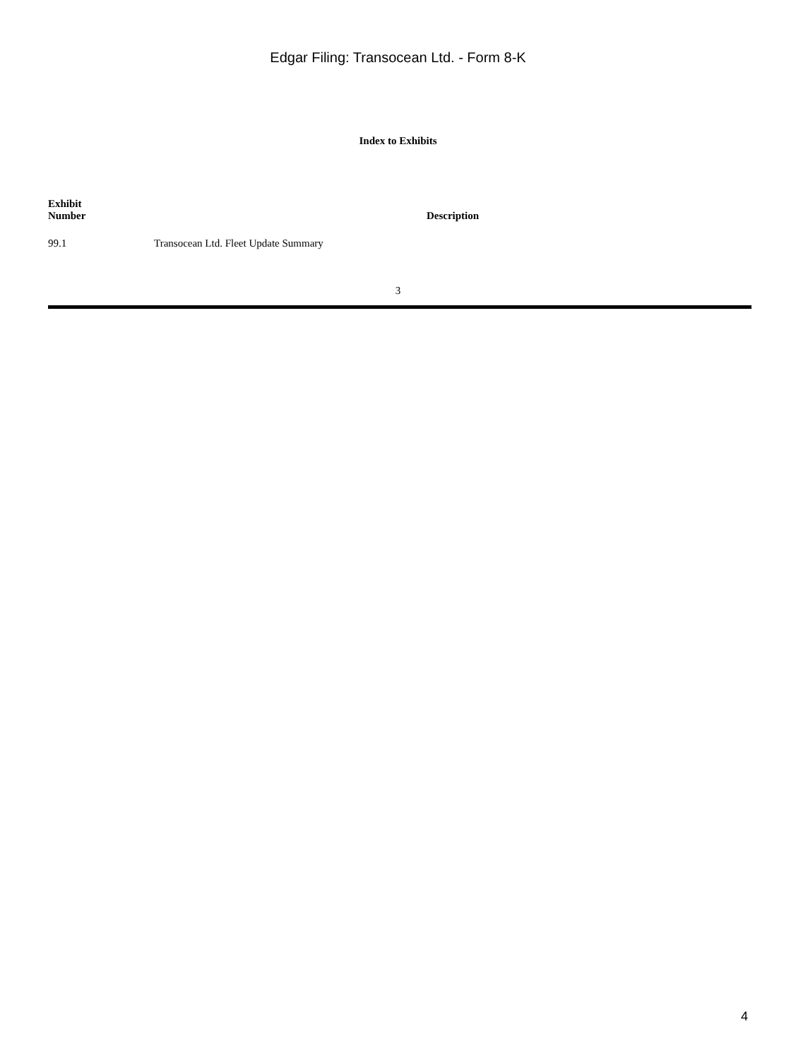Edgar Filing: Transocean Ltd. - Form 8-K
Index to Exhibits
| Exhibit Number | Description |
| --- | --- |
| 99.1 | Transocean Ltd. Fleet Update Summary |
3
4